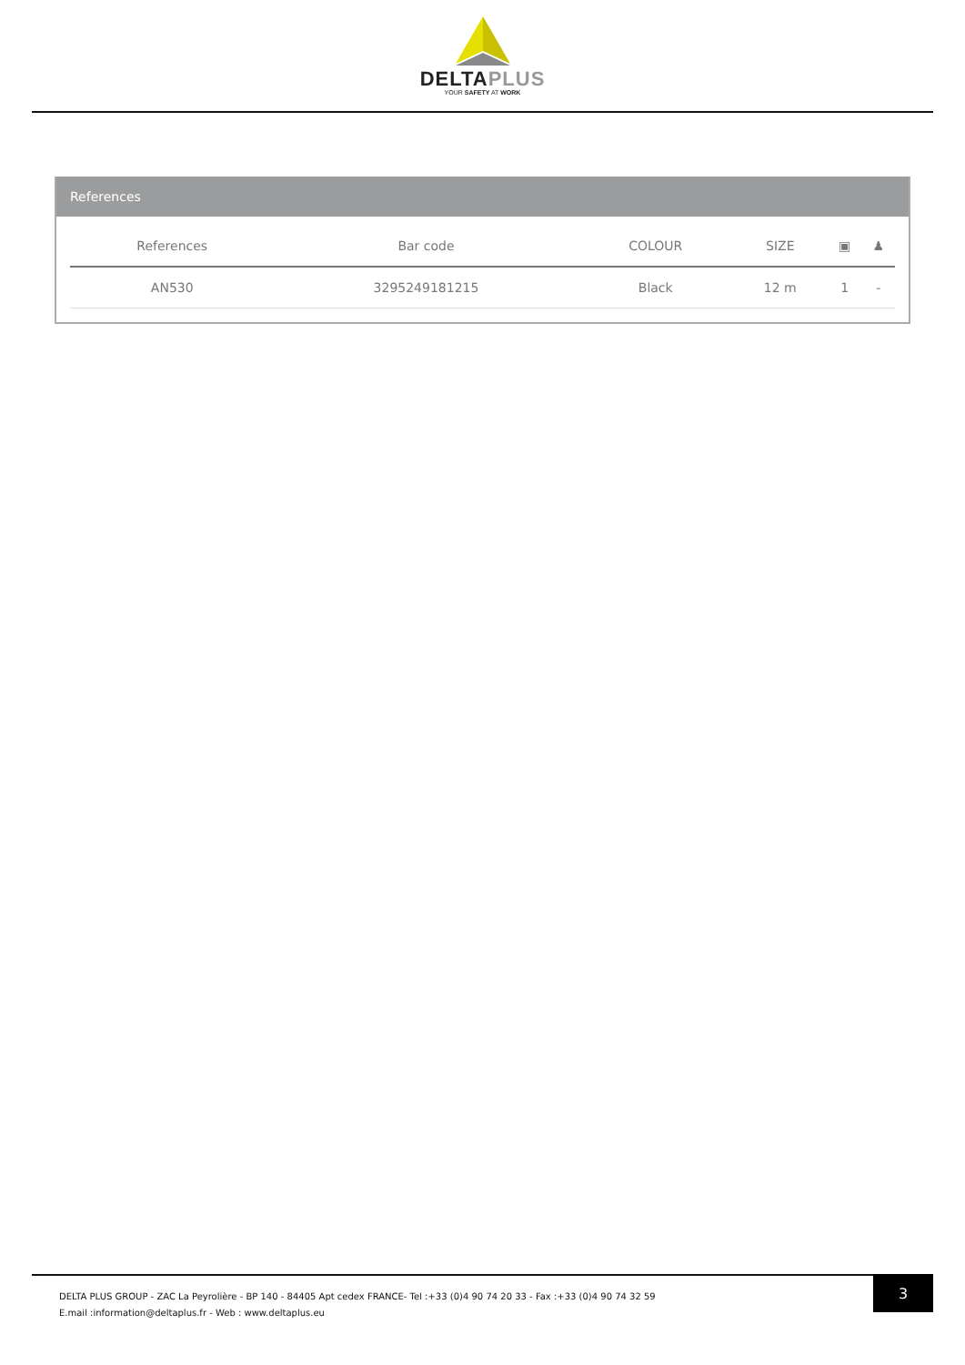DELTAPLUS
YOUR SAFETY AT WORK
References
| References | Bar code | COLOUR | SIZE | ▣ | ♟ |
| --- | --- | --- | --- | --- | --- |
| AN530 | 3295249181215 | Black | 12 m | 1 | - |
DELTA PLUS GROUP - ZAC La Peyrolière - BP 140 - 84405 Apt cedex FRANCE- Tel :+33 (0)4 90 74 20 33 - Fax :+33 (0)4 90 74 32 59
E.mail :information@deltaplus.fr - Web : www.deltaplus.eu
3